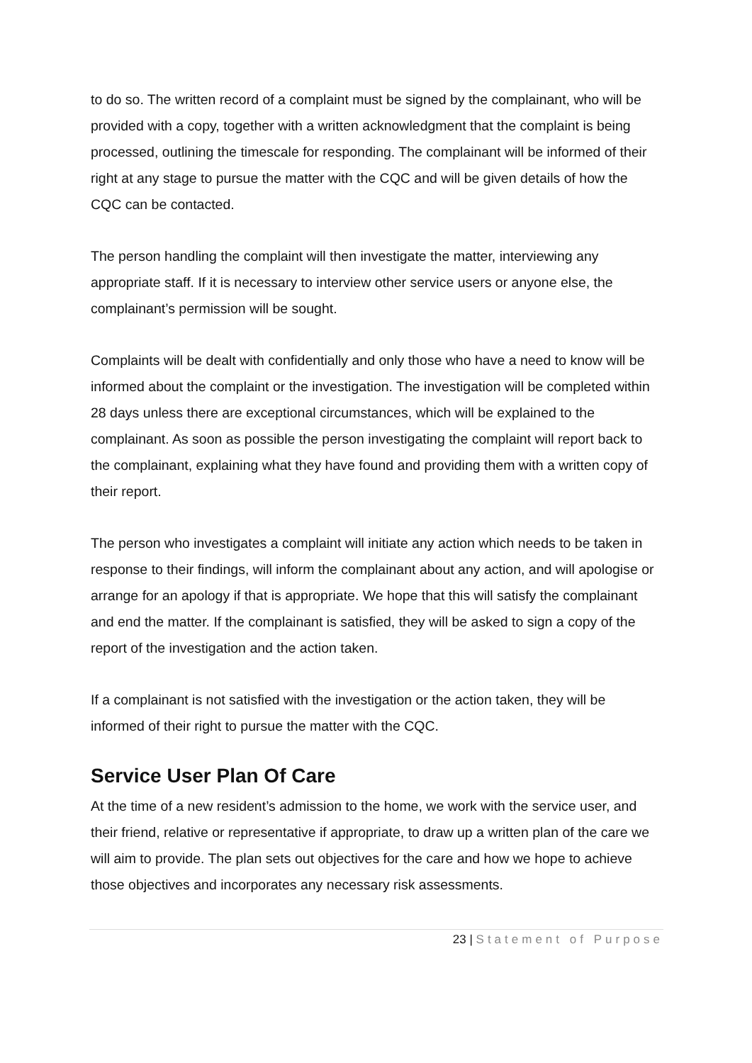to do so. The written record of a complaint must be signed by the complainant, who will be provided with a copy, together with a written acknowledgment that the complaint is being processed, outlining the timescale for responding. The complainant will be informed of their right at any stage to pursue the matter with the CQC and will be given details of how the CQC can be contacted.
The person handling the complaint will then investigate the matter, interviewing any appropriate staff. If it is necessary to interview other service users or anyone else, the complainant’s permission will be sought.
Complaints will be dealt with confidentially and only those who have a need to know will be informed about the complaint or the investigation. The investigation will be completed within 28 days unless there are exceptional circumstances, which will be explained to the complainant. As soon as possible the person investigating the complaint will report back to the complainant, explaining what they have found and providing them with a written copy of their report.
The person who investigates a complaint will initiate any action which needs to be taken in response to their findings, will inform the complainant about any action, and will apologise or arrange for an apology if that is appropriate. We hope that this will satisfy the complainant and end the matter. If the complainant is satisfied, they will be asked to sign a copy of the report of the investigation and the action taken.
If a complainant is not satisfied with the investigation or the action taken, they will be informed of their right to pursue the matter with the CQC.
Service User Plan Of Care
At the time of a new resident’s admission to the home, we work with the service user, and their friend, relative or representative if appropriate, to draw up a written plan of the care we will aim to provide. The plan sets out objectives for the care and how we hope to achieve those objectives and incorporates any necessary risk assessments.
23 | Statement of Purpose